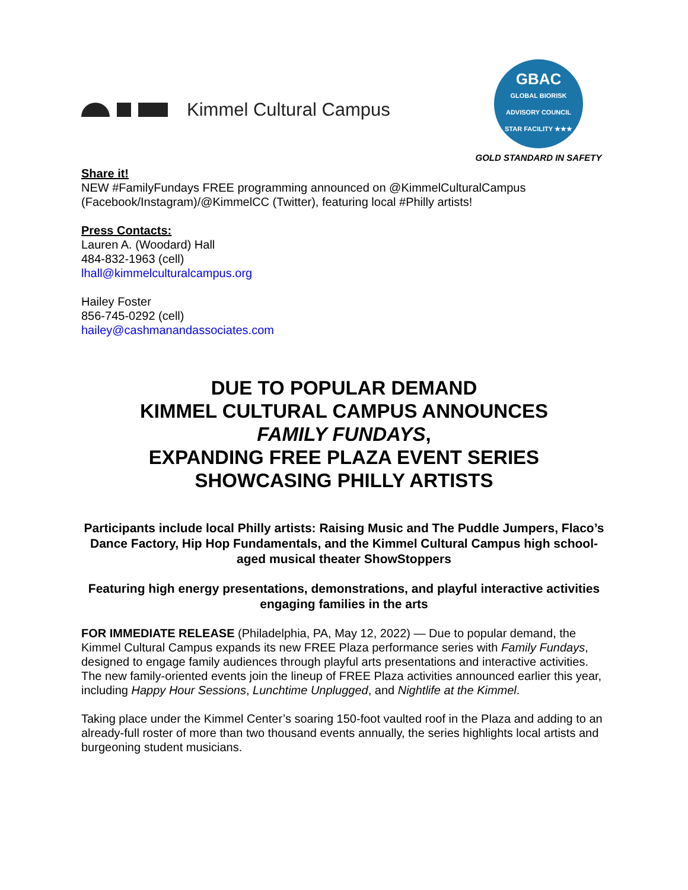Kimmel Cultural Campus
GBAC
GLOBAL BIORISK ADVISORY COUNCIL
STAR FACILITY ★★★
GOLD STANDARD IN SAFETY
Share it!
NEW #FamilyFundays FREE programming announced on @KimmelCulturalCampus (Facebook/Instagram)/@KimmelCC (Twitter), featuring local #Philly artists!
Press Contacts:
Lauren A. (Woodard) Hall
484-832-1963 (cell)
lhall@kimmelculturalcampus.org
Hailey Foster
856-745-0292 (cell)
hailey@cashmanandassociates.com
DUE TO POPULAR DEMAND
KIMMEL CULTURAL CAMPUS ANNOUNCES
FAMILY FUNDAYS,
EXPANDING FREE PLAZA EVENT SERIES
SHOWCASING PHILLY ARTISTS
Participants include local Philly artists: Raising Music and The Puddle Jumpers, Flaco’s Dance Factory, Hip Hop Fundamentals, and the Kimmel Cultural Campus high school-aged musical theater ShowStoppers
Featuring high energy presentations, demonstrations, and playful interactive activities engaging families in the arts
FOR IMMEDIATE RELEASE (Philadelphia, PA, May 12, 2022) — Due to popular demand, the Kimmel Cultural Campus expands its new FREE Plaza performance series with Family Fundays, designed to engage family audiences through playful arts presentations and interactive activities. The new family-oriented events join the lineup of FREE Plaza activities announced earlier this year, including Happy Hour Sessions, Lunchtime Unplugged, and Nightlife at the Kimmel.
Taking place under the Kimmel Center’s soaring 150-foot vaulted roof in the Plaza and adding to an already-full roster of more than two thousand events annually, the series highlights local artists and burgeoning student musicians.